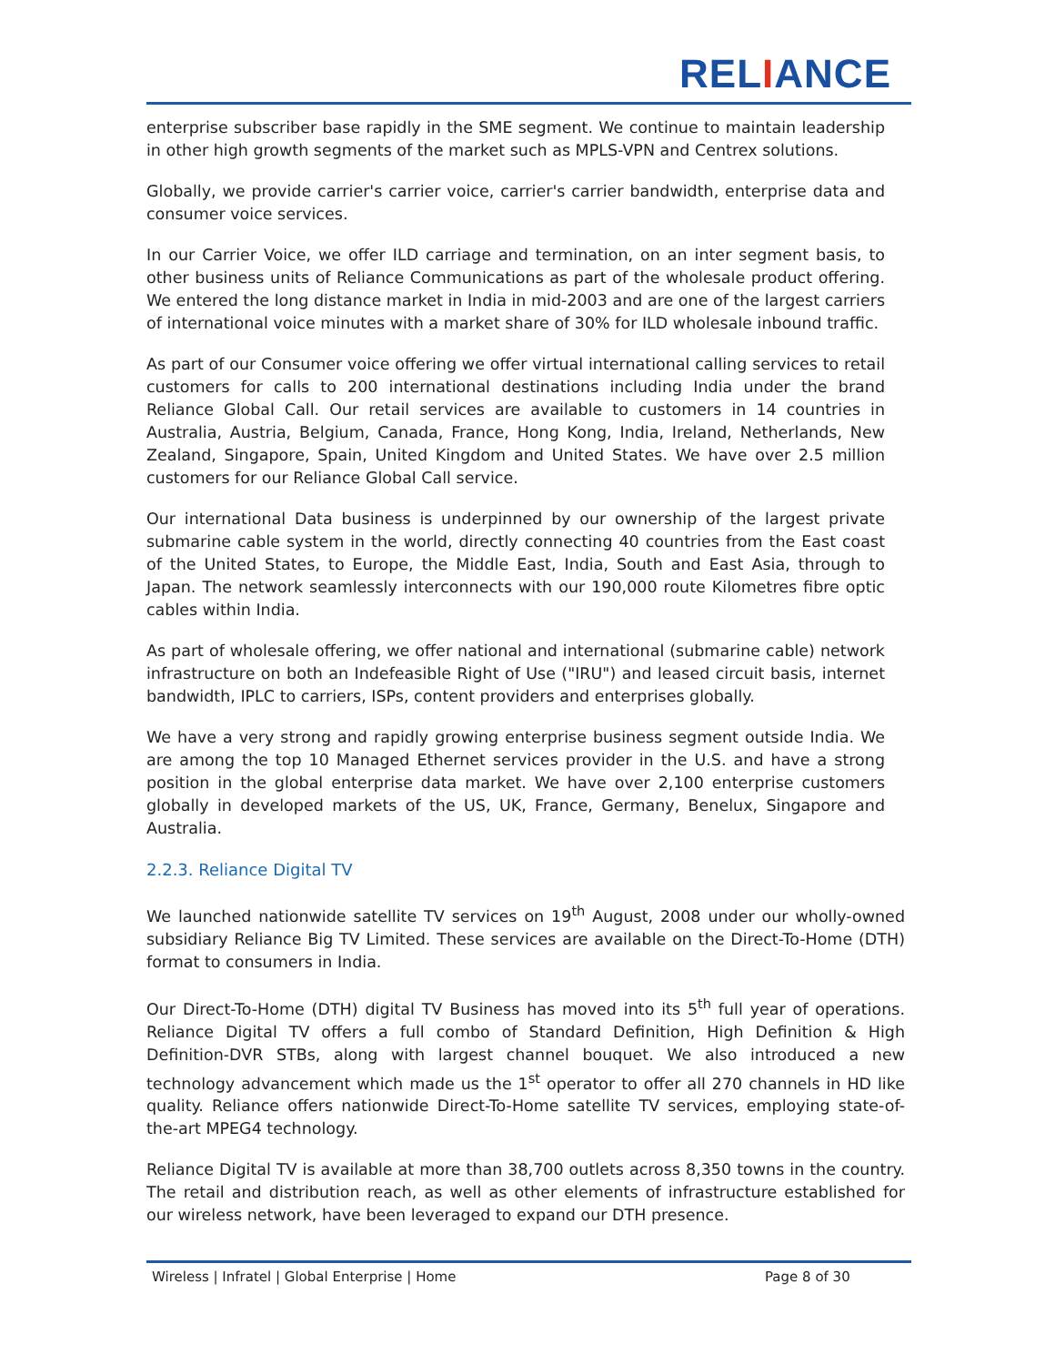RELIANCE
enterprise subscriber base rapidly in the SME segment. We continue to maintain leadership in other high growth segments of the market such as MPLS-VPN and Centrex solutions.
Globally, we provide carrier's carrier voice, carrier's carrier bandwidth, enterprise data and consumer voice services.
In our Carrier Voice, we offer ILD carriage and termination, on an inter segment basis, to other business units of Reliance Communications as part of the wholesale product offering. We entered the long distance market in India in mid-2003 and are one of the largest carriers of international voice minutes with a market share of 30% for ILD wholesale inbound traffic.
As part of our Consumer voice offering we offer virtual international calling services to retail customers for calls to 200 international destinations including India under the brand Reliance Global Call. Our retail services are available to customers in 14 countries in Australia, Austria, Belgium, Canada, France, Hong Kong, India, Ireland, Netherlands, New Zealand, Singapore, Spain, United Kingdom and United States. We have over 2.5 million customers for our Reliance Global Call service.
Our international Data business is underpinned by our ownership of the largest private submarine cable system in the world, directly connecting 40 countries from the East coast of the United States, to Europe, the Middle East, India, South and East Asia, through to Japan. The network seamlessly interconnects with our 190,000 route Kilometres fibre optic cables within India.
As part of wholesale offering, we offer national and international (submarine cable) network infrastructure on both an Indefeasible Right of Use ("IRU") and leased circuit basis, internet bandwidth, IPLC to carriers, ISPs, content providers and enterprises globally.
We have a very strong and rapidly growing enterprise business segment outside India. We are among the top 10 Managed Ethernet services provider in the U.S. and have a strong position in the global enterprise data market. We have over 2,100 enterprise customers globally in developed markets of the US, UK, France, Germany, Benelux, Singapore and Australia.
2.2.3. Reliance Digital TV
We launched nationwide satellite TV services on 19<sup>th</sup> August, 2008 under our wholly-owned subsidiary Reliance Big TV Limited. These services are available on the Direct-To-Home (DTH) format to consumers in India.
Our Direct-To-Home (DTH) digital TV Business has moved into its 5<sup>th</sup> full year of operations. Reliance Digital TV offers a full combo of Standard Definition, High Definition & High Definition-DVR STBs, along with largest channel bouquet. We also introduced a new technology advancement which made us the 1<sup>st</sup> operator to offer all 270 channels in HD like quality. Reliance offers nationwide Direct-To-Home satellite TV services, employing state-of-the-art MPEG4 technology.
Reliance Digital TV is available at more than 38,700 outlets across 8,350 towns in the country. The retail and distribution reach, as well as other elements of infrastructure established for our wireless network, have been leveraged to expand our DTH presence.
Wireless | Infratel | Global Enterprise | Home Page 8 of 30